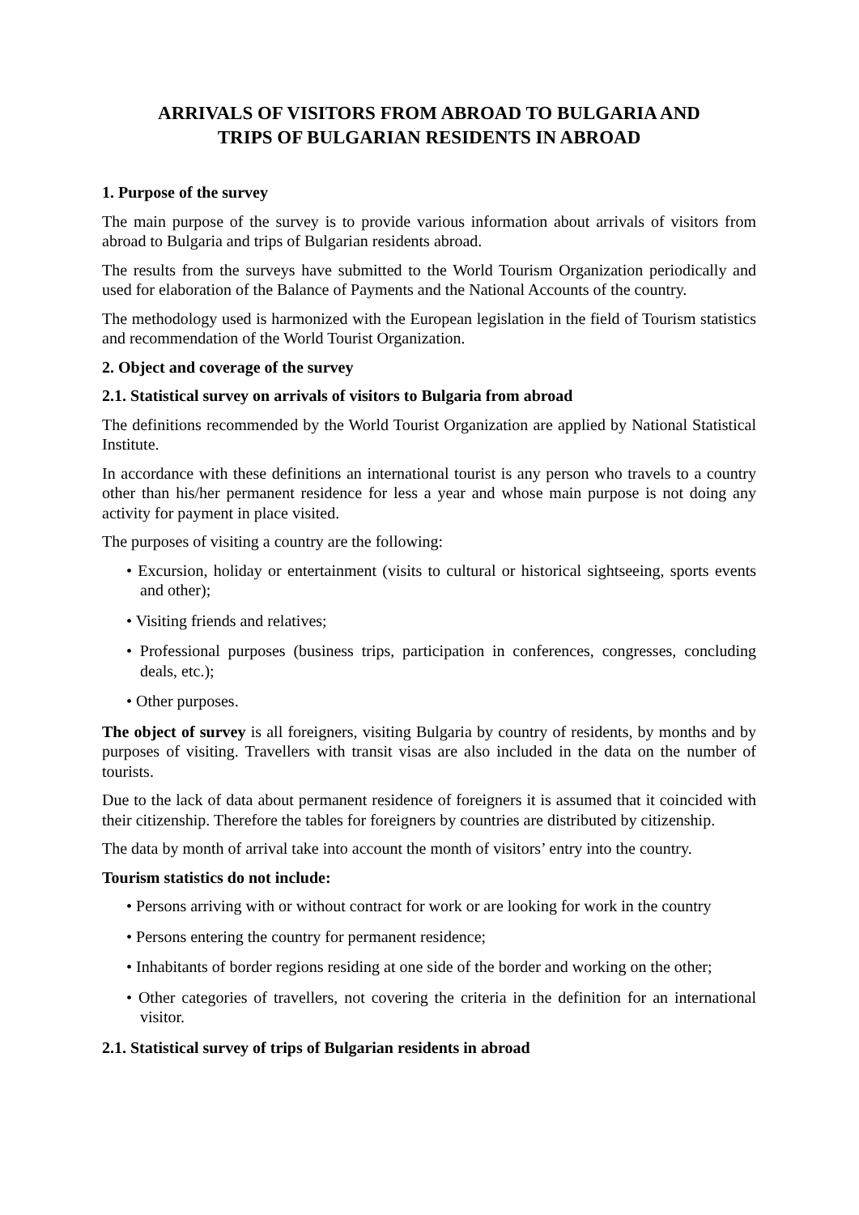ARRIVALS OF VISITORS FROM ABROAD TO BULGARIA AND
TRIPS OF BULGARIAN RESIDENTS IN ABROAD
1. Purpose of the survey
The main purpose of the survey is to provide various information about arrivals of visitors from abroad to Bulgaria and trips of Bulgarian residents abroad.
The results from the surveys have submitted to the World Tourism Organization periodically and used for elaboration of the Balance of Payments and the National Accounts of the country.
The methodology used is harmonized with the European legislation in the field of Tourism statistics and recommendation of the World Tourist Organization.
2. Object and coverage of the survey
2.1. Statistical survey on arrivals of visitors to Bulgaria from abroad
The definitions recommended by the World Tourist Organization are applied by National Statistical Institute.
In accordance with these definitions an international tourist is any person who travels to a country other than his/her permanent residence for less a year and whose main purpose is not doing any activity for payment in place visited.
The purposes of visiting a country are the following:
• Excursion, holiday or entertainment (visits to cultural or historical sightseeing, sports events and other);
• Visiting friends and relatives;
• Professional purposes (business trips, participation in conferences, congresses, concluding deals, etc.);
• Other purposes.
The object of survey is all foreigners, visiting Bulgaria by country of residents, by months and by purposes of visiting. Travellers with transit visas are also included in the data on the number of tourists.
Due to the lack of data about permanent residence of foreigners it is assumed that it coincided with their citizenship. Therefore the tables for foreigners by countries are distributed by citizenship.
The data by month of arrival take into account the month of visitors’ entry into the country.
Tourism statistics do not include:
• Persons arriving with or without contract for work or are looking for work in the country
• Persons entering the country for permanent residence;
• Inhabitants of border regions residing at one side of the border and working on the other;
• Other categories of travellers, not covering the criteria in the definition for an international visitor.
2.1. Statistical survey of trips of Bulgarian residents in abroad